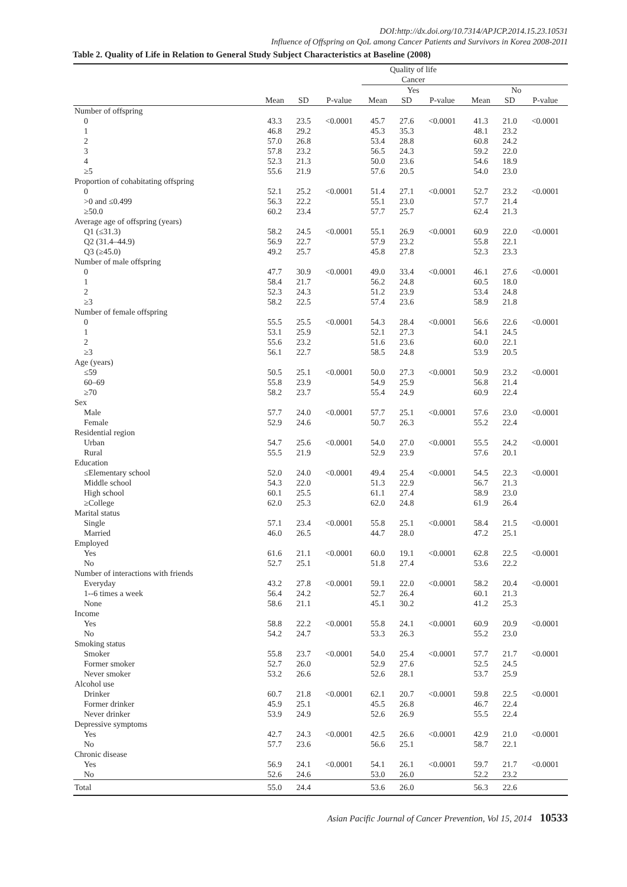DOI:http://dx.doi.org/10.7314/APJCP.2014.15.23.10531
Influence of Offspring on QoL among Cancer Patients and Survivors in Korea 2008-2011
Table 2. Quality of Life in Relation to General Study Subject Characteristics at Baseline (2008)
| | Quality of life Cancer | | | | | | | | |
| --- | --- | --- | --- | --- | --- | --- | --- | --- | --- |
| | | | | Yes | | | No | | |
| | Mean | SD | P-value | Mean | SD | P-value | Mean | SD | P-value |
| Number of offspring | | | | | | | | | |
| 0 | 43.3 | 23.5 | <0.0001 | 45.7 | 27.6 | <0.0001 | 41.3 | 21.0 | <0.0001 |
| 1 | 46.8 | 29.2 | | 45.3 | 35.3 | | 48.1 | 23.2 | |
| 2 | 57.0 | 26.8 | | 53.4 | 28.8 | | 60.8 | 24.2 | |
| 3 | 57.8 | 23.2 | | 56.5 | 24.3 | | 59.2 | 22.0 | |
| 4 | 52.3 | 21.3 | | 50.0 | 23.6 | | 54.6 | 18.9 | |
| ≥5 | 55.6 | 21.9 | | 57.6 | 20.5 | | 54.0 | 23.0 | |
| Proportion of cohabitating offspring | | | | | | | | | |
| 0 | 52.1 | 25.2 | <0.0001 | 51.4 | 27.1 | <0.0001 | 52.7 | 23.2 | <0.0001 |
| >0 and ≤0.499 | 56.3 | 22.2 | | 55.1 | 23.0 | | 57.7 | 21.4 | |
| ≥50.0 | 60.2 | 23.4 | | 57.7 | 25.7 | | 62.4 | 21.3 | |
| Average age of offspring (years) | | | | | | | | | |
| Q1 (≤31.3) | 58.2 | 24.5 | <0.0001 | 55.1 | 26.9 | <0.0001 | 60.9 | 22.0 | <0.0001 |
| Q2 (31.4–44.9) | 56.9 | 22.7 | | 57.9 | 23.2 | | 55.8 | 22.1 | |
| Q3 (≥45.0) | 49.2 | 25.7 | | 45.8 | 27.8 | | 52.3 | 23.3 | |
| Number of male offspring | | | | | | | | | |
| 0 | 47.7 | 30.9 | <0.0001 | 49.0 | 33.4 | <0.0001 | 46.1 | 27.6 | <0.0001 |
| 1 | 58.4 | 21.7 | | 56.2 | 24.8 | | 60.5 | 18.0 | |
| 2 | 52.3 | 24.3 | | 51.2 | 23.9 | | 53.4 | 24.8 | |
| ≥3 | 58.2 | 22.5 | | 57.4 | 23.6 | | 58.9 | 21.8 | |
| Number of female offspring | | | | | | | | | |
| 0 | 55.5 | 25.5 | <0.0001 | 54.3 | 28.4 | <0.0001 | 56.6 | 22.6 | <0.0001 |
| 1 | 53.1 | 25.9 | | 52.1 | 27.3 | | 54.1 | 24.5 | |
| 2 | 55.6 | 23.2 | | 51.6 | 23.6 | | 60.0 | 22.1 | |
| ≥3 | 56.1 | 22.7 | | 58.5 | 24.8 | | 53.9 | 20.5 | |
| Age (years) | | | | | | | | | |
| ≤59 | 50.5 | 25.1 | <0.0001 | 50.0 | 27.3 | <0.0001 | 50.9 | 23.2 | <0.0001 |
| 60–69 | 55.8 | 23.9 | | 54.9 | 25.9 | | 56.8 | 21.4 | |
| ≥70 | 58.2 | 23.7 | | 55.4 | 24.9 | | 60.9 | 22.4 | |
| Sex | | | | | | | | | |
| Male | 57.7 | 24.0 | <0.0001 | 57.7 | 25.1 | <0.0001 | 57.6 | 23.0 | <0.0001 |
| Female | 52.9 | 24.6 | | 50.7 | 26.3 | | 55.2 | 22.4 | |
| Residential region | | | | | | | | | |
| Urban | 54.7 | 25.6 | <0.0001 | 54.0 | 27.0 | <0.0001 | 55.5 | 24.2 | <0.0001 |
| Rural | 55.5 | 21.9 | | 52.9 | 23.9 | | 57.6 | 20.1 | |
| Education | | | | | | | | | |
| ≤Elementary school | 52.0 | 24.0 | <0.0001 | 49.4 | 25.4 | <0.0001 | 54.5 | 22.3 | <0.0001 |
| Middle school | 54.3 | 22.0 | | 51.3 | 22.9 | | 56.7 | 21.3 | |
| High school | 60.1 | 25.5 | | 61.1 | 27.4 | | 58.9 | 23.0 | |
| ≥College | 62.0 | 25.3 | | 62.0 | 24.8 | | 61.9 | 26.4 | |
| Marital status | | | | | | | | | |
| Single | 57.1 | 23.4 | <0.0001 | 55.8 | 25.1 | <0.0001 | 58.4 | 21.5 | <0.0001 |
| Married | 46.0 | 26.5 | | 44.7 | 28.0 | | 47.2 | 25.1 | |
| Employed | | | | | | | | | |
| Yes | 61.6 | 21.1 | <0.0001 | 60.0 | 19.1 | <0.0001 | 62.8 | 22.5 | <0.0001 |
| No | 52.7 | 25.1 | | 51.8 | 27.4 | | 53.6 | 22.2 | |
| Number of interactions with friends | | | | | | | | | |
| Everyday | 43.2 | 27.8 | <0.0001 | 59.1 | 22.0 | <0.0001 | 58.2 | 20.4 | <0.0001 |
| 1--6 times a week | 56.4 | 24.2 | | 52.7 | 26.4 | | 60.1 | 21.3 | |
| None | 58.6 | 21.1 | | 45.1 | 30.2 | | 41.2 | 25.3 | |
| Income | | | | | | | | | |
| Yes | 58.8 | 22.2 | <0.0001 | 55.8 | 24.1 | <0.0001 | 60.9 | 20.9 | <0.0001 |
| No | 54.2 | 24.7 | | 53.3 | 26.3 | | 55.2 | 23.0 | |
| Smoking status | | | | | | | | | |
| Smoker | 55.8 | 23.7 | <0.0001 | 54.0 | 25.4 | <0.0001 | 57.7 | 21.7 | <0.0001 |
| Former smoker | 52.7 | 26.0 | | 52.9 | 27.6 | | 52.5 | 24.5 | |
| Never smoker | 53.2 | 26.6 | | 52.6 | 28.1 | | 53.7 | 25.9 | |
| Alcohol use | | | | | | | | | |
| Drinker | 60.7 | 21.8 | <0.0001 | 62.1 | 20.7 | <0.0001 | 59.8 | 22.5 | <0.0001 |
| Former drinker | 45.9 | 25.1 | | 45.5 | 26.8 | | 46.7 | 22.4 | |
| Never drinker | 53.9 | 24.9 | | 52.6 | 26.9 | | 55.5 | 22.4 | |
| Depressive symptoms | | | | | | | | | |
| Yes | 42.7 | 24.3 | <0.0001 | 42.5 | 26.6 | <0.0001 | 42.9 | 21.0 | <0.0001 |
| No | 57.7 | 23.6 | | 56.6 | 25.1 | | 58.7 | 22.1 | |
| Chronic disease | | | | | | | | | |
| Yes | 56.9 | 24.1 | <0.0001 | 54.1 | 26.1 | <0.0001 | 59.7 | 21.7 | <0.0001 |
| No | 52.6 | 24.6 | | 53.0 | 26.0 | | 52.2 | 23.2 | |
| Total | 55.0 | 24.4 | | 53.6 | 26.0 | | 56.3 | 22.6 | |
Asian Pacific Journal of Cancer Prevention, Vol 15, 2014 10533